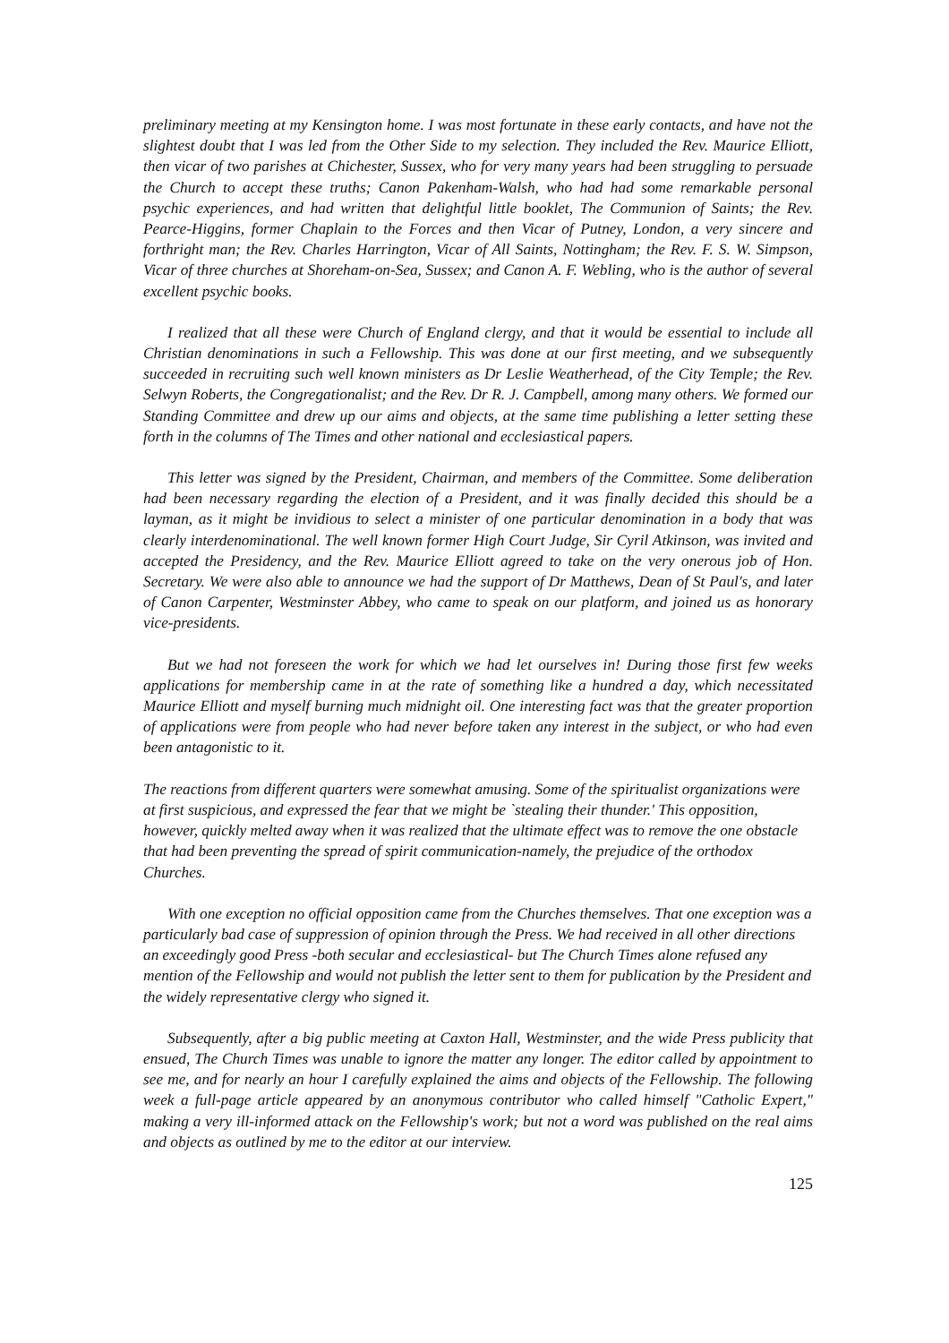preliminary meeting at my Kensington home. I was most fortunate in these early contacts, and have not the slightest doubt that I was led from the Other Side to my selection. They included the Rev. Maurice Elliott, then vicar of two parishes at Chichester, Sussex, who for very many years had been struggling to persuade the Church to accept these truths; Canon Pakenham-Walsh, who had had some remarkable personal psychic experiences, and had written that delightful little booklet, The Communion of Saints; the Rev. Pearce-Higgins, former Chaplain to the Forces and then Vicar of Putney, London, a very sincere and forthright man; the Rev. Charles Harrington, Vicar of All Saints, Nottingham; the Rev. F. S. W. Simpson, Vicar of three churches at Shoreham-on-Sea, Sussex; and Canon A. F. Webling, who is the author of several excellent psychic books.
I realized that all these were Church of England clergy, and that it would be essential to include all Christian denominations in such a Fellowship. This was done at our first meeting, and we subsequently succeeded in recruiting such well known ministers as Dr Leslie Weatherhead, of the City Temple; the Rev. Selwyn Roberts, the Congregationalist; and the Rev. Dr R. J. Campbell, among many others. We formed our Standing Committee and drew up our aims and objects, at the same time publishing a letter setting these forth in the columns of The Times and other national and ecclesiastical papers.
This letter was signed by the President, Chairman, and members of the Committee. Some deliberation had been necessary regarding the election of a President, and it was finally decided this should be a layman, as it might be invidious to select a minister of one particular denomination in a body that was clearly interdenominational. The well known former High Court Judge, Sir Cyril Atkinson, was invited and accepted the Presidency, and the Rev. Maurice Elliott agreed to take on the very onerous job of Hon. Secretary. We were also able to announce we had the support of Dr Matthews, Dean of St Paul's, and later of Canon Carpenter, Westminster Abbey, who came to speak on our platform, and joined us as honorary vice-presidents.
But we had not foreseen the work for which we had let ourselves in! During those first few weeks applications for membership came in at the rate of something like a hundred a day, which necessitated Maurice Elliott and myself burning much midnight oil. One interesting fact was that the greater proportion of applications were from people who had never before taken any interest in the subject, or who had even been antagonistic to it.
The reactions from different quarters were somewhat amusing. Some of the spiritualist organizations were at first suspicious, and expressed the fear that we might be `stealing their thunder.' This opposition, however, quickly melted away when it was realized that the ultimate effect was to remove the one obstacle that had been preventing the spread of spirit communication-namely, the prejudice of the orthodox Churches.
With one exception no official opposition came from the Churches themselves. That one exception was a particularly bad case of suppression of opinion through the Press. We had received in all other directions an exceedingly good Press -both secular and ecclesiastical- but The Church Times alone refused any mention of the Fellowship and would not publish the letter sent to them for publication by the President and the widely representative clergy who signed it.
Subsequently, after a big public meeting at Caxton Hall, Westminster, and the wide Press publicity that ensued, The Church Times was unable to ignore the matter any longer. The editor called by appointment to see me, and for nearly an hour I carefully explained the aims and objects of the Fellowship. The following week a full-page article appeared by an anonymous contributor who called himself "Catholic Expert," making a very ill-informed attack on the Fellowship's work; but not a word was published on the real aims and objects as outlined by me to the editor at our interview.
125